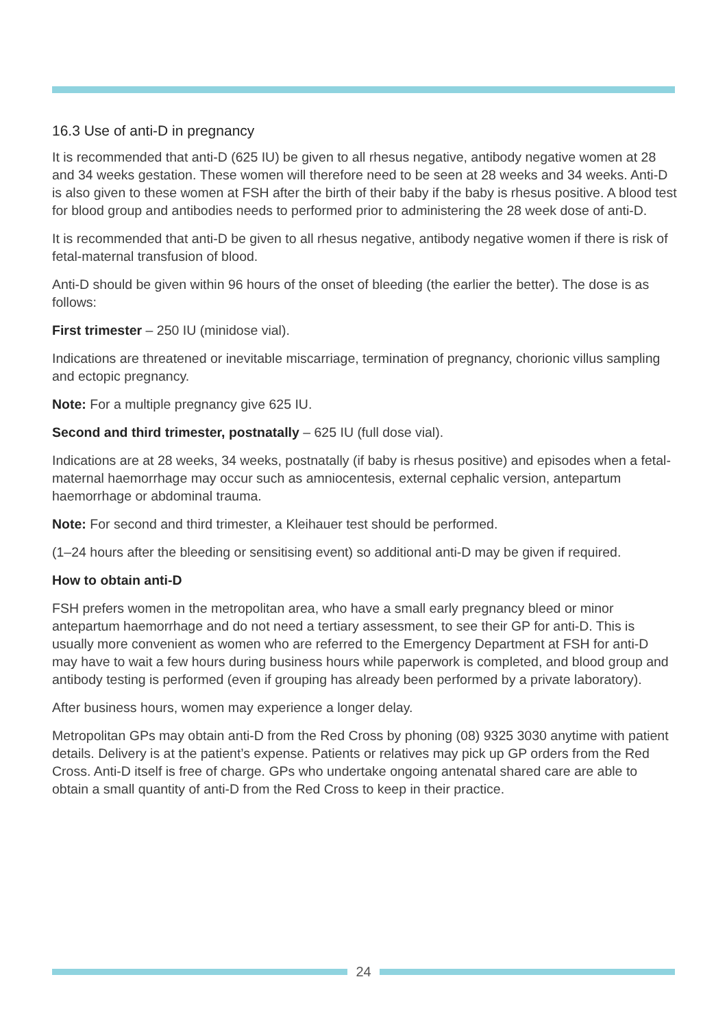16.3 Use of anti-D in pregnancy
It is recommended that anti-D (625 IU) be given to all rhesus negative, antibody negative women at 28 and 34 weeks gestation. These women will therefore need to be seen at 28 weeks and 34 weeks. Anti-D is also given to these women at FSH after the birth of their baby if the baby is rhesus positive. A blood test for blood group and antibodies needs to performed prior to administering the 28 week dose of anti-D.
It is recommended that anti-D be given to all rhesus negative, antibody negative women if there is risk of fetal-maternal transfusion of blood.
Anti-D should be given within 96 hours of the onset of bleeding (the earlier the better). The dose is as follows:
First trimester – 250 IU (minidose vial).
Indications are threatened or inevitable miscarriage, termination of pregnancy, chorionic villus sampling and ectopic pregnancy.
Note: For a multiple pregnancy give 625 IU.
Second and third trimester, postnatally – 625 IU (full dose vial).
Indications are at 28 weeks, 34 weeks, postnatally (if baby is rhesus positive) and episodes when a fetal-maternal haemorrhage may occur such as amniocentesis, external cephalic version, antepartum haemorrhage or abdominal trauma.
Note: For second and third trimester, a Kleihauer test should be performed.
(1–24 hours after the bleeding or sensitising event) so additional anti-D may be given if required.
How to obtain anti-D
FSH prefers women in the metropolitan area, who have a small early pregnancy bleed or minor antepartum haemorrhage and do not need a tertiary assessment, to see their GP for anti-D. This is usually more convenient as women who are referred to the Emergency Department at FSH for anti-D may have to wait a few hours during business hours while paperwork is completed, and blood group and antibody testing is performed (even if grouping has already been performed by a private laboratory).
After business hours, women may experience a longer delay.
Metropolitan GPs may obtain anti-D from the Red Cross by phoning (08) 9325 3030 anytime with patient details. Delivery is at the patient’s expense. Patients or relatives may pick up GP orders from the Red Cross. Anti-D itself is free of charge. GPs who undertake ongoing antenatal shared care are able to obtain a small quantity of anti-D from the Red Cross to keep in their practice.
24